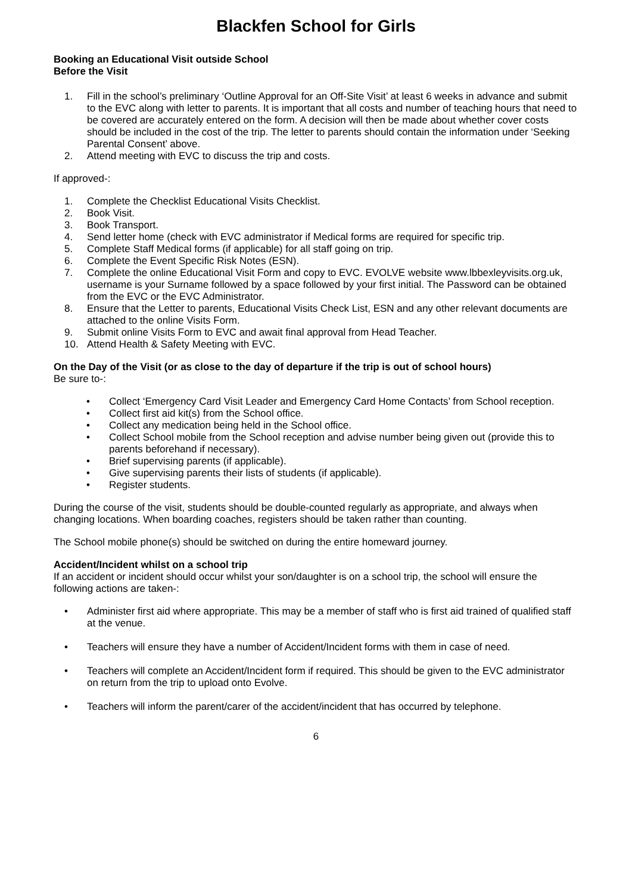Blackfen School for Girls
Booking an Educational Visit outside School
Before the Visit
1. Fill in the school’s preliminary ‘Outline Approval for an Off-Site Visit’ at least 6 weeks in advance and submit to the EVC along with letter to parents. It is important that all costs and number of teaching hours that need to be covered are accurately entered on the form. A decision will then be made about whether cover costs should be included in the cost of the trip. The letter to parents should contain the information under ‘Seeking Parental Consent’ above.
2. Attend meeting with EVC to discuss the trip and costs.
If approved-:
1. Complete the Checklist Educational Visits Checklist.
2. Book Visit.
3. Book Transport.
4. Send letter home (check with EVC administrator if Medical forms are required for specific trip.
5. Complete Staff Medical forms (if applicable) for all staff going on trip.
6. Complete the Event Specific Risk Notes (ESN).
7. Complete the online Educational Visit Form and copy to EVC. EVOLVE website www.lbbexleyvisits.org.uk, username is your Surname followed by a space followed by your first initial. The Password can be obtained from the EVC or the EVC Administrator.
8. Ensure that the Letter to parents, Educational Visits Check List, ESN and any other relevant documents are attached to the online Visits Form.
9. Submit online Visits Form to EVC and await final approval from Head Teacher.
10. Attend Health & Safety Meeting with EVC.
On the Day of the Visit (or as close to the day of departure if the trip is out of school hours)
Be sure to-:
• Collect ‘Emergency Card Visit Leader and Emergency Card Home Contacts’ from School reception.
• Collect first aid kit(s) from the School office.
• Collect any medication being held in the School office.
• Collect School mobile from the School reception and advise number being given out (provide this to parents beforehand if necessary).
• Brief supervising parents (if applicable).
• Give supervising parents their lists of students (if applicable).
• Register students.
During the course of the visit, students should be double-counted regularly as appropriate, and always when changing locations. When boarding coaches, registers should be taken rather than counting.
The School mobile phone(s) should be switched on during the entire homeward journey.
Accident/Incident whilst on a school trip
If an accident or incident should occur whilst your son/daughter is on a school trip, the school will ensure the following actions are taken-:
• Administer first aid where appropriate. This may be a member of staff who is first aid trained of qualified staff at the venue.
• Teachers will ensure they have a number of Accident/Incident forms with them in case of need.
• Teachers will complete an Accident/Incident form if required. This should be given to the EVC administrator on return from the trip to upload onto Evolve.
• Teachers will inform the parent/carer of the accident/incident that has occurred by telephone.
6